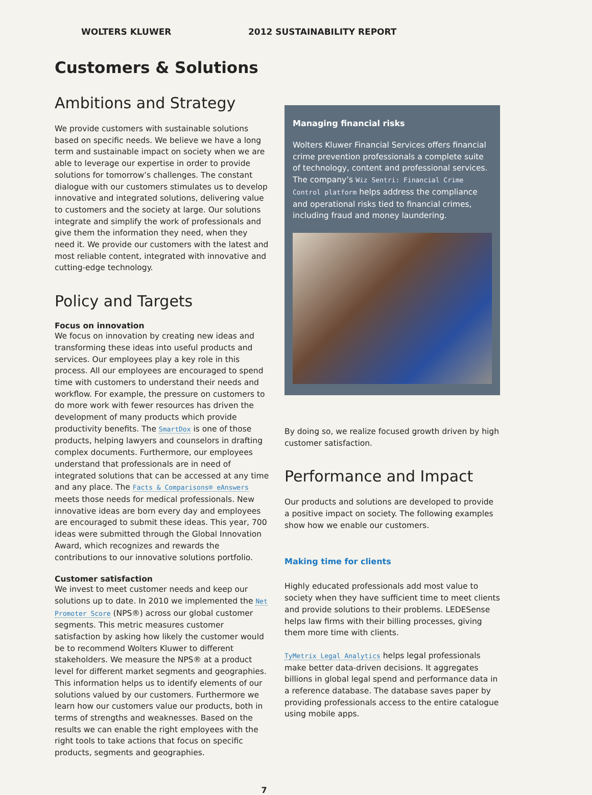WOLTERS KLUWER 2012 SUSTAINABILITY REPORT
Customers & Solutions
Ambitions and Strategy
We provide customers with sustainable solutions based on specific needs. We believe we have a long term and sustainable impact on society when we are able to leverage our expertise in order to provide solutions for tomorrow’s challenges. The constant dialogue with our customers stimulates us to develop innovative and integrated solutions, delivering value to customers and the society at large. Our solutions integrate and simplify the work of professionals and give them the information they need, when they need it. We provide our customers with the latest and most reliable content, integrated with innovative and cutting-edge technology.
Policy and Targets
Focus on innovation
We focus on innovation by creating new ideas and transforming these ideas into useful products and services. Our employees play a key role in this process. All our employees are encouraged to spend time with customers to understand their needs and workflow. For example, the pressure on customers to do more work with fewer resources has driven the development of many products which provide productivity benefits. The SmartDox is one of those products, helping lawyers and counselors in drafting complex documents. Furthermore, our employees understand that professionals are in need of integrated solutions that can be accessed at any time and any place. The Facts & Comparisons® eAnswers meets those needs for medical professionals. New innovative ideas are born every day and employees are encouraged to submit these ideas. This year, 700 ideas were submitted through the Global Innovation Award, which recognizes and rewards the contributions to our innovative solutions portfolio.
Customer satisfaction
We invest to meet customer needs and keep our solutions up to date. In 2010 we implemented the Net Promoter Score (NPS®) across our global customer segments. This metric measures customer satisfaction by asking how likely the customer would be to recommend Wolters Kluwer to different stakeholders. We measure the NPS® at a product level for different market segments and geographies. This information helps us to identify elements of our solutions valued by our customers. Furthermore we learn how our customers value our products, both in terms of strengths and weaknesses. Based on the results we can enable the right employees with the right tools to take actions that focus on specific products, segments and geographies.
Managing financial risks
Wolters Kluwer Financial Services offers financial crime prevention professionals a complete suite of technology, content and professional services. The company’s Wiz Sentri: Financial Crime Control platform helps address the compliance and operational risks tied to financial crimes, including fraud and money laundering.
By doing so, we realize focused growth driven by high customer satisfaction.
Performance and Impact
Our products and solutions are developed to provide a positive impact on society. The following examples show how we enable our customers.
Making time for clients
Highly educated professionals add most value to society when they have sufficient time to meet clients and provide solutions to their problems. LEDESense helps law firms with their billing processes, giving them more time with clients.
TyMetrix Legal Analytics helps legal professionals make better data-driven decisions. It aggregates billions in global legal spend and performance data in a reference database. The database saves paper by providing professionals access to the entire catalogue using mobile apps.
7